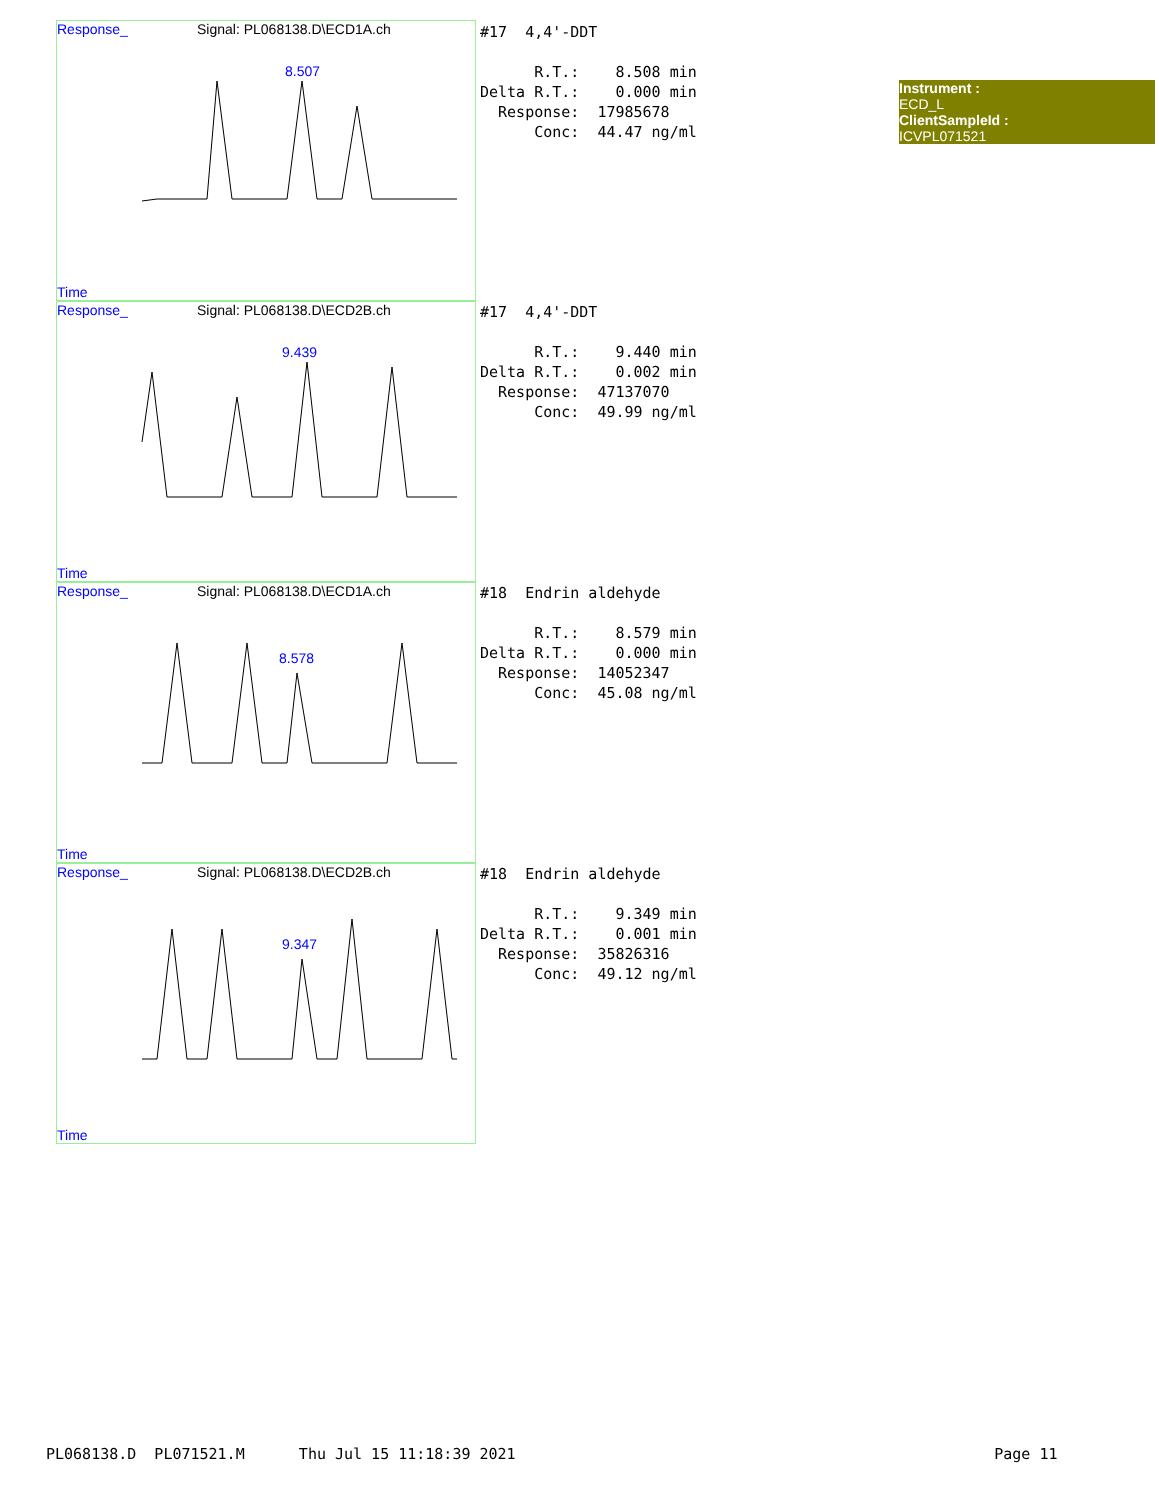Response_ Signal: PL068138.D\ECD1A.ch
8.507
Time
Response_ Signal: PL068138.D\ECD2B.ch
9.439
Time
Response_ Signal: PL068138.D\ECD1A.ch
8.578
Time
Response_ Signal: PL068138.D\ECD2B.ch
9.347
Time
#17 4,4'-DDT R.T.: 8.508 min Delta R.T.: 0.000 min Response: 17985678 Conc: 44.47 ng/ml
#17 4,4'-DDT R.T.: 9.440 min Delta R.T.: 0.002 min Response: 47137070 Conc: 49.99 ng/ml
#18 Endrin aldehyde R.T.: 8.579 min Delta R.T.: 0.000 min Response: 14052347 Conc: 45.08 ng/ml
#18 Endrin aldehyde R.T.: 9.349 min Delta R.T.: 0.001 min Response: 35826316 Conc: 49.12 ng/ml
Instrument :
ECD_L
ClientSampleId :
ICVPL071521
PL068138.D PL071521.M Thu Jul 15 11:18:39 2021 Page 11